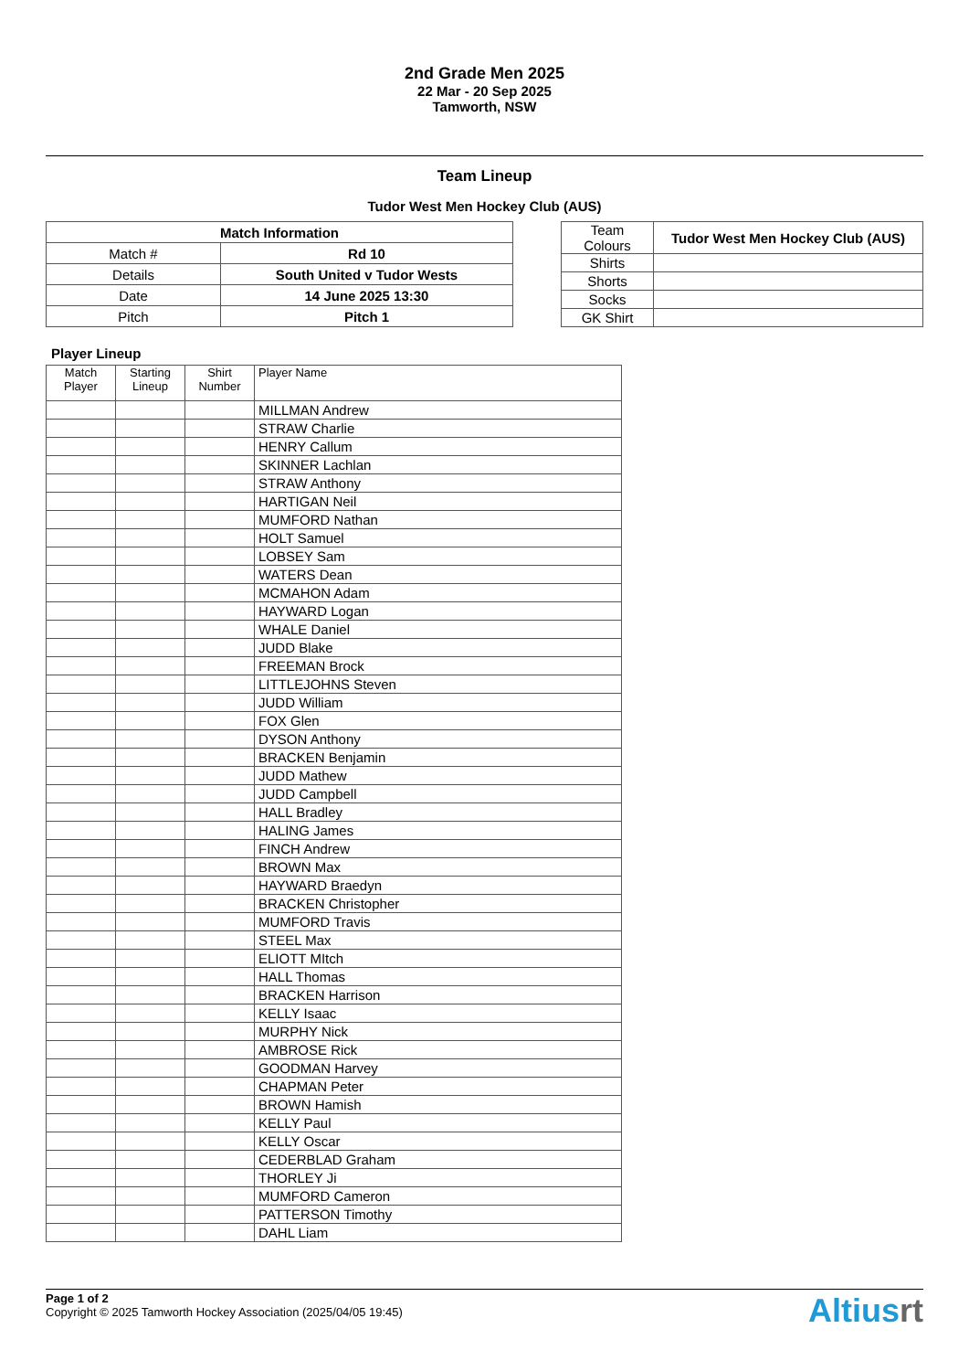2nd Grade Men 2025
22 Mar - 20 Sep 2025
Tamworth, NSW
Team Lineup
Tudor West Men Hockey Club (AUS)
| Match Information | |
| --- | --- |
| Match # | Rd 10 |
| Details | South United v Tudor Wests |
| Date | 14 June 2025 13:30 |
| Pitch | Pitch 1 |
| Team Colours | Tudor West Men Hockey Club (AUS) |
| Shirts | |
| Shorts | |
| Socks | |
| GK Shirt | |
Player Lineup
| Match Player | Starting Lineup | Shirt Number | Player Name |
| --- | --- | --- | --- |
| | | | MILLMAN Andrew |
| | | | STRAW Charlie |
| | | | HENRY Callum |
| | | | SKINNER Lachlan |
| | | | STRAW Anthony |
| | | | HARTIGAN Neil |
| | | | MUMFORD Nathan |
| | | | HOLT Samuel |
| | | | LOBSEY Sam |
| | | | WATERS Dean |
| | | | MCMAHON Adam |
| | | | HAYWARD Logan |
| | | | WHALE Daniel |
| | | | JUDD Blake |
| | | | FREEMAN Brock |
| | | | LITTLEJOHNS Steven |
| | | | JUDD William |
| | | | FOX Glen |
| | | | DYSON Anthony |
| | | | BRACKEN Benjamin |
| | | | JUDD Mathew |
| | | | JUDD Campbell |
| | | | HALL Bradley |
| | | | HALING James |
| | | | FINCH Andrew |
| | | | BROWN Max |
| | | | HAYWARD Braedyn |
| | | | BRACKEN Christopher |
| | | | MUMFORD Travis |
| | | | STEEL Max |
| | | | ELIOTT MItch |
| | | | HALL Thomas |
| | | | BRACKEN Harrison |
| | | | KELLY Isaac |
| | | | MURPHY Nick |
| | | | AMBROSE Rick |
| | | | GOODMAN Harvey |
| | | | CHAPMAN Peter |
| | | | BROWN Hamish |
| | | | KELLY Paul |
| | | | KELLY Oscar |
| | | | CEDERBLAD Graham |
| | | | THORLEY Ji |
| | | | MUMFORD Cameron |
| | | | PATTERSON Timothy |
| | | | DAHL Liam |
Page 1 of 2
Copyright © 2025 Tamworth Hockey Association (2025/04/05 19:45)
Altiusrt